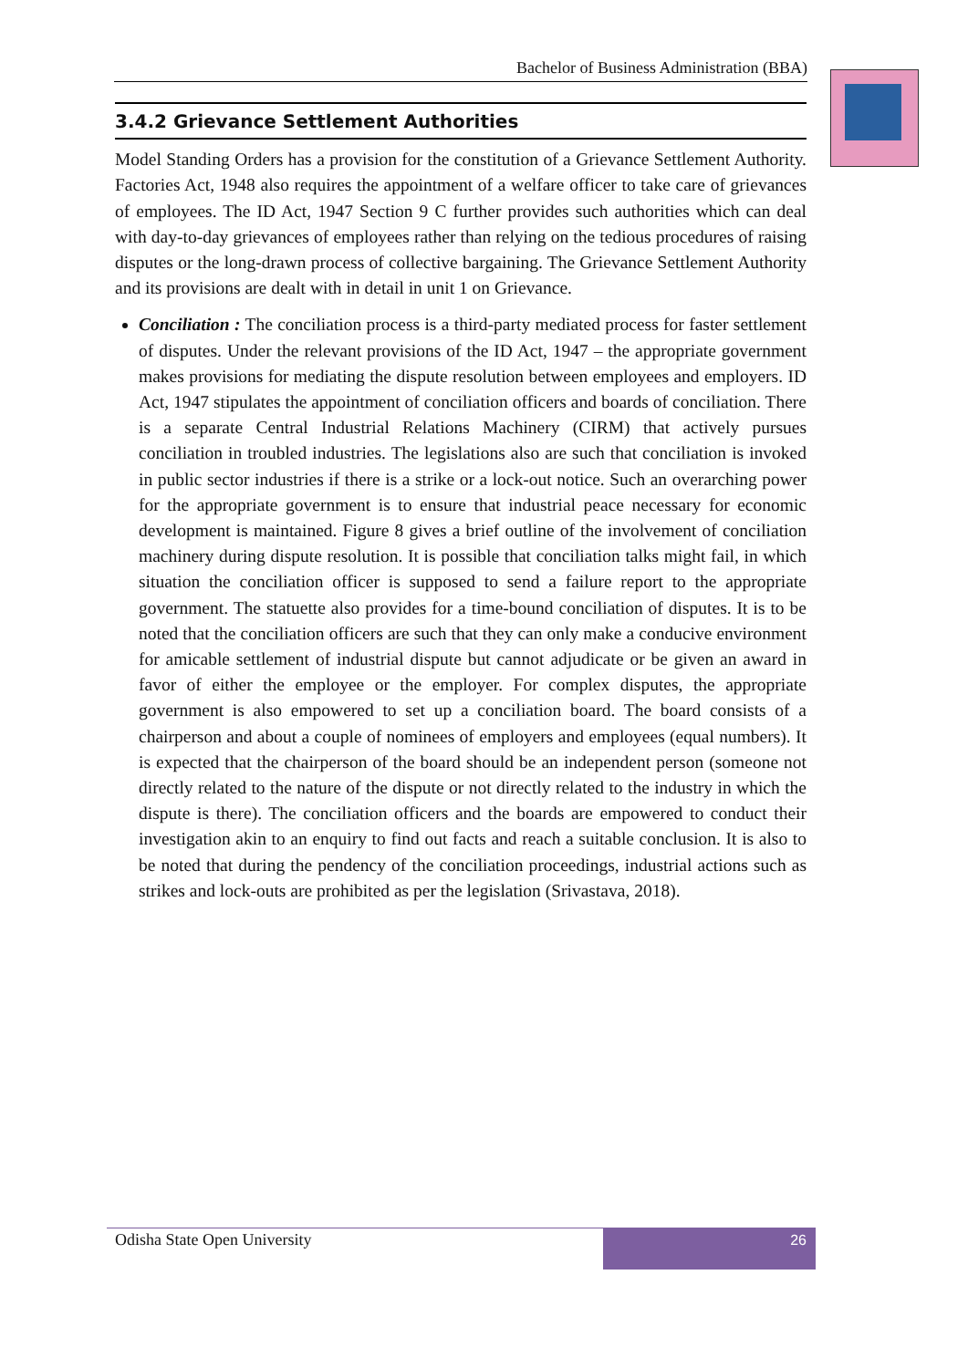Bachelor of Business Administration (BBA)
3.4.2 Grievance Settlement Authorities
Model Standing Orders has a provision for the constitution of a Grievance Settlement Authority. Factories Act, 1948 also requires the appointment of a welfare officer to take care of grievances of employees. The ID Act, 1947 Section 9 C further provides such authorities which can deal with day-to-day grievances of employees rather than relying on the tedious procedures of raising disputes or the long-drawn process of collective bargaining. The Grievance Settlement Authority and its provisions are dealt with in detail in unit 1 on Grievance.
Conciliation : The conciliation process is a third-party mediated process for faster settlement of disputes. Under the relevant provisions of the ID Act, 1947 – the appropriate government makes provisions for mediating the dispute resolution between employees and employers. ID Act, 1947 stipulates the appointment of conciliation officers and boards of conciliation. There is a separate Central Industrial Relations Machinery (CIRM) that actively pursues conciliation in troubled industries. The legislations also are such that conciliation is invoked in public sector industries if there is a strike or a lock-out notice. Such an overarching power for the appropriate government is to ensure that industrial peace necessary for economic development is maintained. Figure 8 gives a brief outline of the involvement of conciliation machinery during dispute resolution. It is possible that conciliation talks might fail, in which situation the conciliation officer is supposed to send a failure report to the appropriate government. The statuette also provides for a time-bound conciliation of disputes. It is to be noted that the conciliation officers are such that they can only make a conducive environment for amicable settlement of industrial dispute but cannot adjudicate or be given an award in favor of either the employee or the employer. For complex disputes, the appropriate government is also empowered to set up a conciliation board. The board consists of a chairperson and about a couple of nominees of employers and employees (equal numbers). It is expected that the chairperson of the board should be an independent person (someone not directly related to the nature of the dispute or not directly related to the industry in which the dispute is there). The conciliation officers and the boards are empowered to conduct their investigation akin to an enquiry to find out facts and reach a suitable conclusion. It is also to be noted that during the pendency of the conciliation proceedings, industrial actions such as strikes and lock-outs are prohibited as per the legislation (Srivastava, 2018).
Odisha State Open University
26